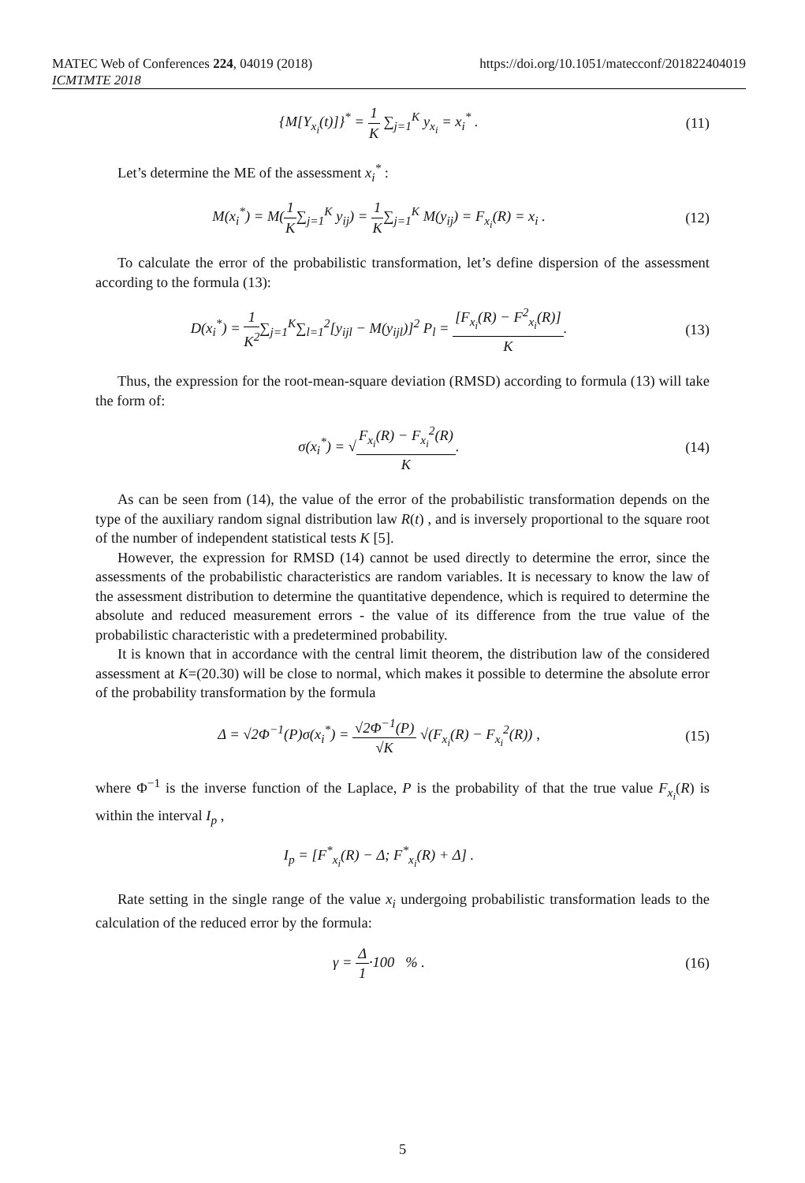MATEC Web of Conferences 224, 04019 (2018)
ICMTMTE 2018
https://doi.org/10.1051/matecconf/201822404019
{M[Y<sub>x<sub>i</sub></sub>(t)]}<sup>*</sup> = 1 K ∑<sub>j=1</sub><sup>K</sup> y<sub>x<sub>i</sub></sub> = x<sub>i</sub><sup>*</sup> .
(11)
Let’s determine the ME of the assessment x<sub>i</sub><sup>*</sup> :
M(x<sub>i</sub><sup>*</sup>) = M(1 K∑<sub>j=1</sub><sup>K</sup> y<sub>ij</sub>) = 1 K∑<sub>j=1</sub><sup>K</sup> M(y<sub>ij</sub>) = F<sub>x<sub>i</sub></sub>(R) = x<sub>i</sub> .
(12)
To calculate the error of the probabilistic transformation, let’s define dispersion of the assessment according to the formula (13):
D(x<sub>i</sub><sup>*</sup>) = 1 K<sup>2</sup>∑<sub>j=1</sub><sup>K</sup>∑<sub>l=1</sub><sup>2</sup>[y<sub>ijl</sub> − M(y<sub>ijl</sub>)]<sup>2</sup> P<sub>l</sub> = [F<sub>x<sub>i</sub></sub>(R) − F<sup>2</sup><sub>x<sub>i</sub></sub>(R)] K.
(13)
Thus, the expression for the root-mean-square deviation (RMSD) according to formula (13) will take the form of:
σ(x<sub>i</sub><sup>*</sup>) = √F<sub>x<sub>i</sub></sub>(R) − F<sub>x<sub>i</sub></sub><sup>2</sup>(R) K. (14)
As can be seen from (14), the value of the error of the probabilistic transformation depends on the type of the auxiliary random signal distribution law R(t) , and is inversely proportional to the square root of the number of independent statistical tests K [5].
However, the expression for RMSD (14) cannot be used directly to determine the error, since the assessments of the probabilistic characteristics are random variables. It is necessary to know the law of the assessment distribution to determine the quantitative dependence, which is required to determine the absolute and reduced measurement errors - the value of its difference from the true value of the probabilistic characteristic with a predetermined probability.
It is known that in accordance with the central limit theorem, the distribution law of the considered assessment at K=(20.30) will be close to normal, which makes it possible to determine the absolute error of the probability transformation by the formula
Δ = √2Φ<sup>−1</sup>(P)σ(x<sub>i</sub><sup>*</sup>) = √2Φ<sup>−1</sup>(P) √K √(F<sub>x<sub>i</sub></sub>(R) − F<sub>x<sub>i</sub></sub><sup>2</sup>(R)) ,
(15)
where Φ<sup>−1</sup> is the inverse function of the Laplace, P is the probability of that the true value F<sub>x<sub>i</sub></sub>(R) is within the interval I<sub>p</sub> ,
I<sub>p</sub> = [F<sup>*</sup><sub>x<sub>i</sub></sub>(R) − Δ; F<sup>*</sup><sub>x<sub>i</sub></sub>(R) + Δ] .
Rate setting in the single range of the value x<sub>i</sub> undergoing probabilistic transformation leads to the calculation of the reduced error by the formula:
γ = Δ 1·100 % . (16)
5